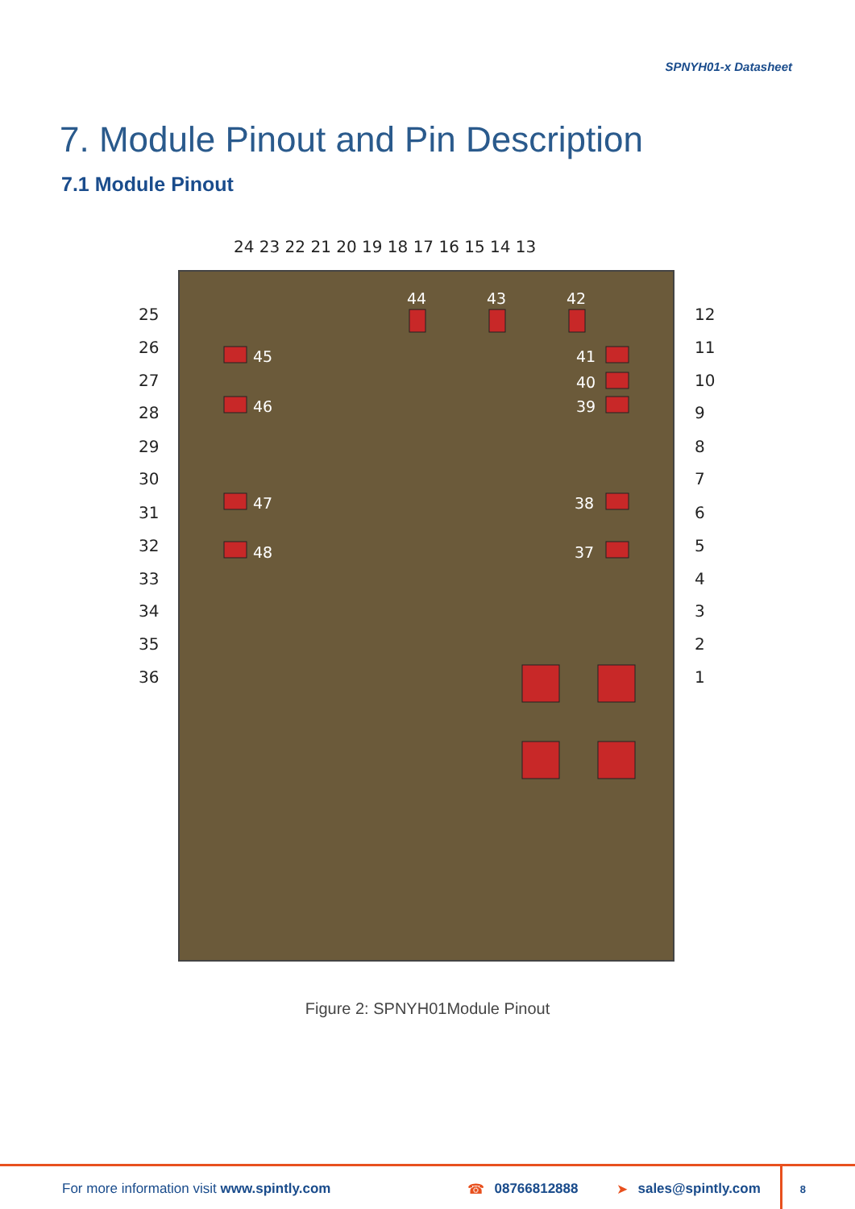SPNYH01-x Datasheet
7. Module Pinout and Pin Description
7.1 Module Pinout
24 23 22 21 20 19 18 17 16 15 14 13
25
26
27
28
29
30
31
32
33
34
35
36
12
11
10
9
8
7
6
5
4
3
2
1
44
43
42
45
46
47
48
41
40
39
38
37
Figure 2: SPNYH01Module Pinout
For more information visit www.spintly.com ☎ 08766812888 ➤ sales@spintly.com 8